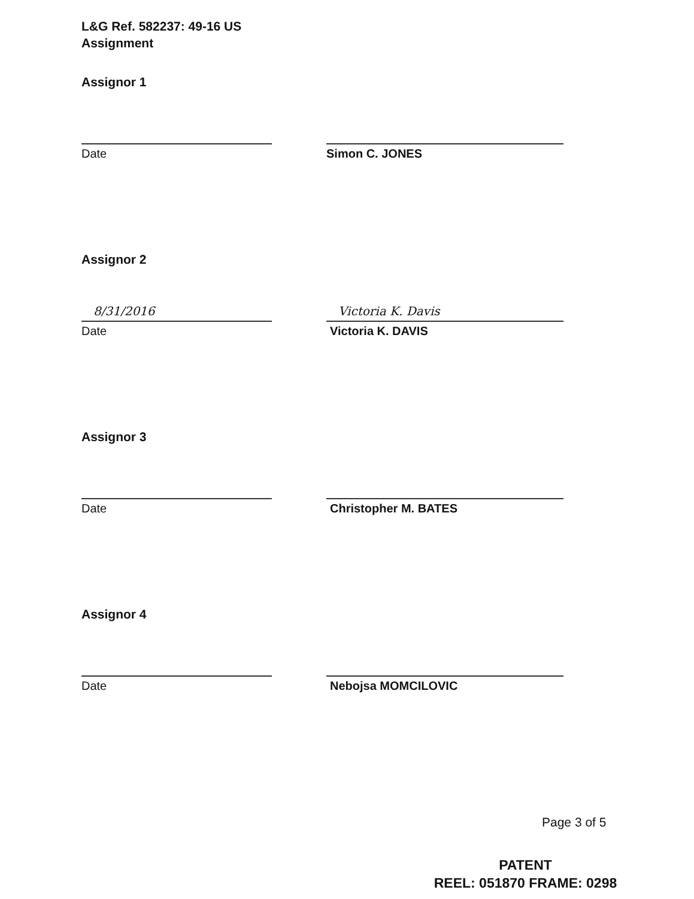L&G Ref. 582237: 49-16 US
Assignment
Assignor 1
Date Simon C. JONES
Assignor 2
8/31/2016
Date
Victoria K. Davis
Victoria K. DAVIS
Assignor 3
Date Christopher M. BATES
Assignor 4
Date Nebojsa MOMCILOVIC
Page 3 of 5
PATENT
REEL: 051870 FRAME: 0298